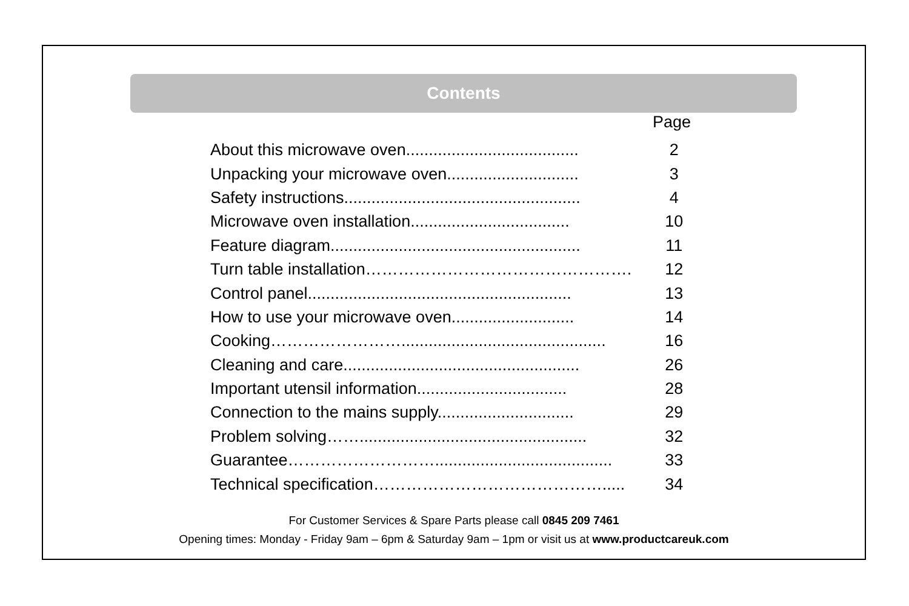Contents
Page
| About this microwave oven...................................... | 2 |
| Unpacking your microwave oven............................. | 3 |
| Safety instructions.................................................... | 4 |
| Microwave oven installation................................... | 10 |
| Feature diagram....................................................... | 11 |
| Turn table installation…………………………………………. | 12 |
| Control panel.......................................................... | 13 |
| How to use your microwave oven........................... | 14 |
| Cooking……………………............................................. | 16 |
| Cleaning and care.................................................... | 26 |
| Important utensil information................................. | 28 |
| Connection to the mains supply.............................. | 29 |
| Problem solving…….................................................. | 32 |
| Guarantee………………………....................................... | 33 |
| Technical specification……………………………………..... | 34 |
For Customer Services & Spare Parts please call 0845 209 7461
Opening times: Monday - Friday 9am – 6pm & Saturday 9am – 1pm or visit us at www.productcareuk.com